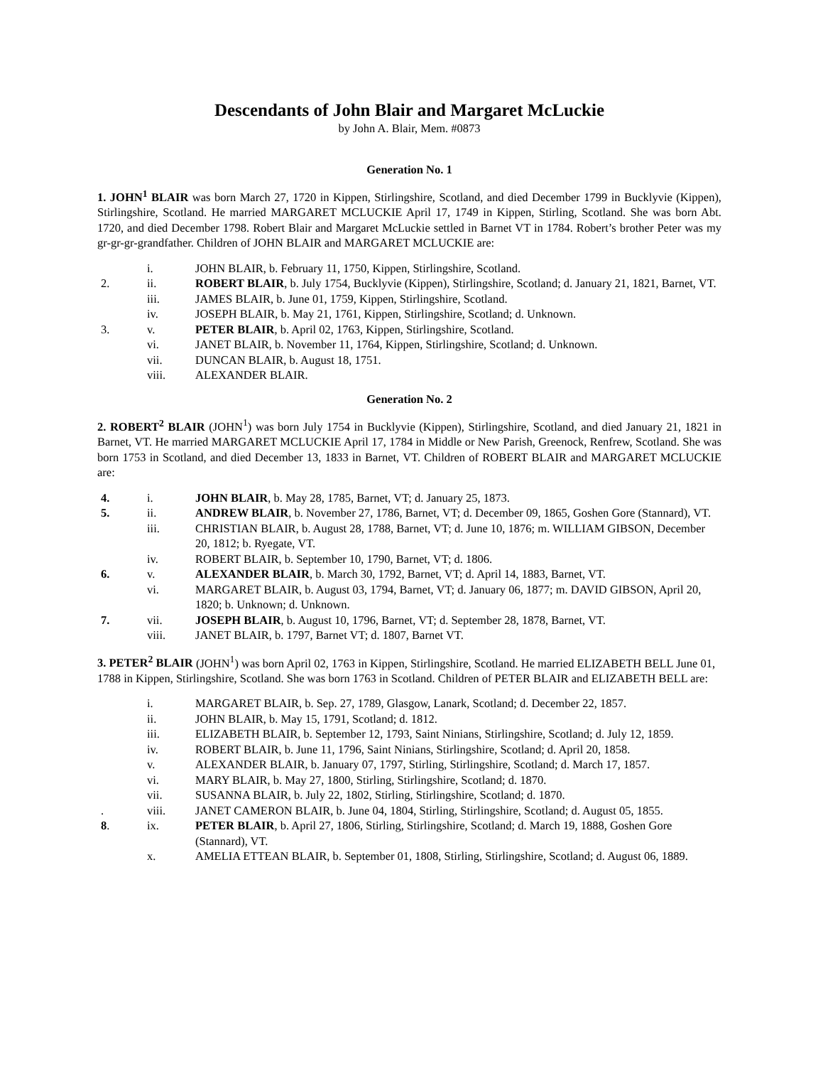Descendants of John Blair and Margaret McLuckie
by John A. Blair, Mem. #0873
Generation No. 1
1. JOHN<sup>1</sup> BLAIR was born March 27, 1720 in Kippen, Stirlingshire, Scotland, and died December 1799 in Bucklyvie (Kippen), Stirlingshire, Scotland. He married MARGARET MCLUCKIE April 17, 1749 in Kippen, Stirling, Scotland. She was born Abt. 1720, and died December 1798. Robert Blair and Margaret McLuckie settled in Barnet VT in 1784. Robert’s brother Peter was my gr-gr-gr-grandfather. Children of JOHN BLAIR and MARGARET MCLUCKIE are:
| | i. | JOHN BLAIR, b. February 11, 1750, Kippen, Stirlingshire, Scotland. |
| 2. | ii. | ROBERT BLAIR , b. July 1754, Bucklyvie (Kippen), Stirlingshire, Scotland; d. January 21, 1821, Barnet, VT. |
| | iii. | JAMES BLAIR, b. June 01, 1759, Kippen, Stirlingshire, Scotland. |
| | iv. | JOSEPH BLAIR, b. May 21, 1761, Kippen, Stirlingshire, Scotland; d. Unknown. |
| 3. | v. | PETER BLAIR , b. April 02, 1763, Kippen, Stirlingshire, Scotland. |
| | vi. | JANET BLAIR, b. November 11, 1764, Kippen, Stirlingshire, Scotland; d. Unknown. |
| | vii. | DUNCAN BLAIR, b. August 18, 1751. |
| | viii. | ALEXANDER BLAIR. |
Generation No. 2
2. ROBERT<sup>2</sup> BLAIR (JOHN<sup>1</sup>) was born July 1754 in Bucklyvie (Kippen), Stirlingshire, Scotland, and died January 21, 1821 in Barnet, VT. He married MARGARET MCLUCKIE April 17, 1784 in Middle or New Parish, Greenock, Renfrew, Scotland. She was born 1753 in Scotland, and died December 13, 1833 in Barnet, VT. Children of ROBERT BLAIR and MARGARET MCLUCKIE are:
| 4. | i. | JOHN BLAIR , b. May 28, 1785, Barnet, VT; d. January 25, 1873. |
| 5. | ii. | ANDREW BLAIR , b. November 27, 1786, Barnet, VT; d. December 09, 1865, Goshen Gore (Stannard), VT. |
| | iii. | CHRISTIAN BLAIR, b. August 28, 1788, Barnet, VT; d. June 10, 1876; m. WILLIAM GIBSON, December 20, 1812; b. Ryegate, VT. |
| | iv. | ROBERT BLAIR, b. September 10, 1790, Barnet, VT; d. 1806. |
| 6. | v. | ALEXANDER BLAIR , b. March 30, 1792, Barnet, VT; d. April 14, 1883, Barnet, VT. |
| | vi. | MARGARET BLAIR, b. August 03, 1794, Barnet, VT; d. January 06, 1877; m. DAVID GIBSON, April 20, 1820; b. Unknown; d. Unknown. |
| 7. | vii. | JOSEPH BLAIR , b. August 10, 1796, Barnet, VT; d. September 28, 1878, Barnet, VT. |
| | viii. | JANET BLAIR, b. 1797, Barnet VT; d. 1807, Barnet VT. |
3. PETER<sup>2</sup> BLAIR (JOHN<sup>1</sup>) was born April 02, 1763 in Kippen, Stirlingshire, Scotland. He married ELIZABETH BELL June 01, 1788 in Kippen, Stirlingshire, Scotland. She was born 1763 in Scotland. Children of PETER BLAIR and ELIZABETH BELL are:
| | i. | MARGARET BLAIR, b. Sep. 27, 1789, Glasgow, Lanark, Scotland; d. December 22, 1857. |
| | ii. | JOHN BLAIR, b. May 15, 1791, Scotland; d. 1812. |
| | iii. | ELIZABETH BLAIR, b. September 12, 1793, Saint Ninians, Stirlingshire, Scotland; d. July 12, 1859. |
| | iv. | ROBERT BLAIR, b. June 11, 1796, Saint Ninians, Stirlingshire, Scotland; d. April 20, 1858. |
| | v. | ALEXANDER BLAIR, b. January 07, 1797, Stirling, Stirlingshire, Scotland; d. March 17, 1857. |
| | vi. | MARY BLAIR, b. May 27, 1800, Stirling, Stirlingshire, Scotland; d. 1870. |
| | vii. | SUSANNA BLAIR, b. July 22, 1802, Stirling, Stirlingshire, Scotland; d. 1870. |
| . | viii. | JANET CAMERON BLAIR, b. June 04, 1804, Stirling, Stirlingshire, Scotland; d. August 05, 1855. |
| 8 . | ix. | PETER BLAIR , b. April 27, 1806, Stirling, Stirlingshire, Scotland; d. March 19, 1888, Goshen Gore (Stannard), VT. |
| | x. | AMELIA ETTEAN BLAIR, b. September 01, 1808, Stirling, Stirlingshire, Scotland; d. August 06, 1889. |